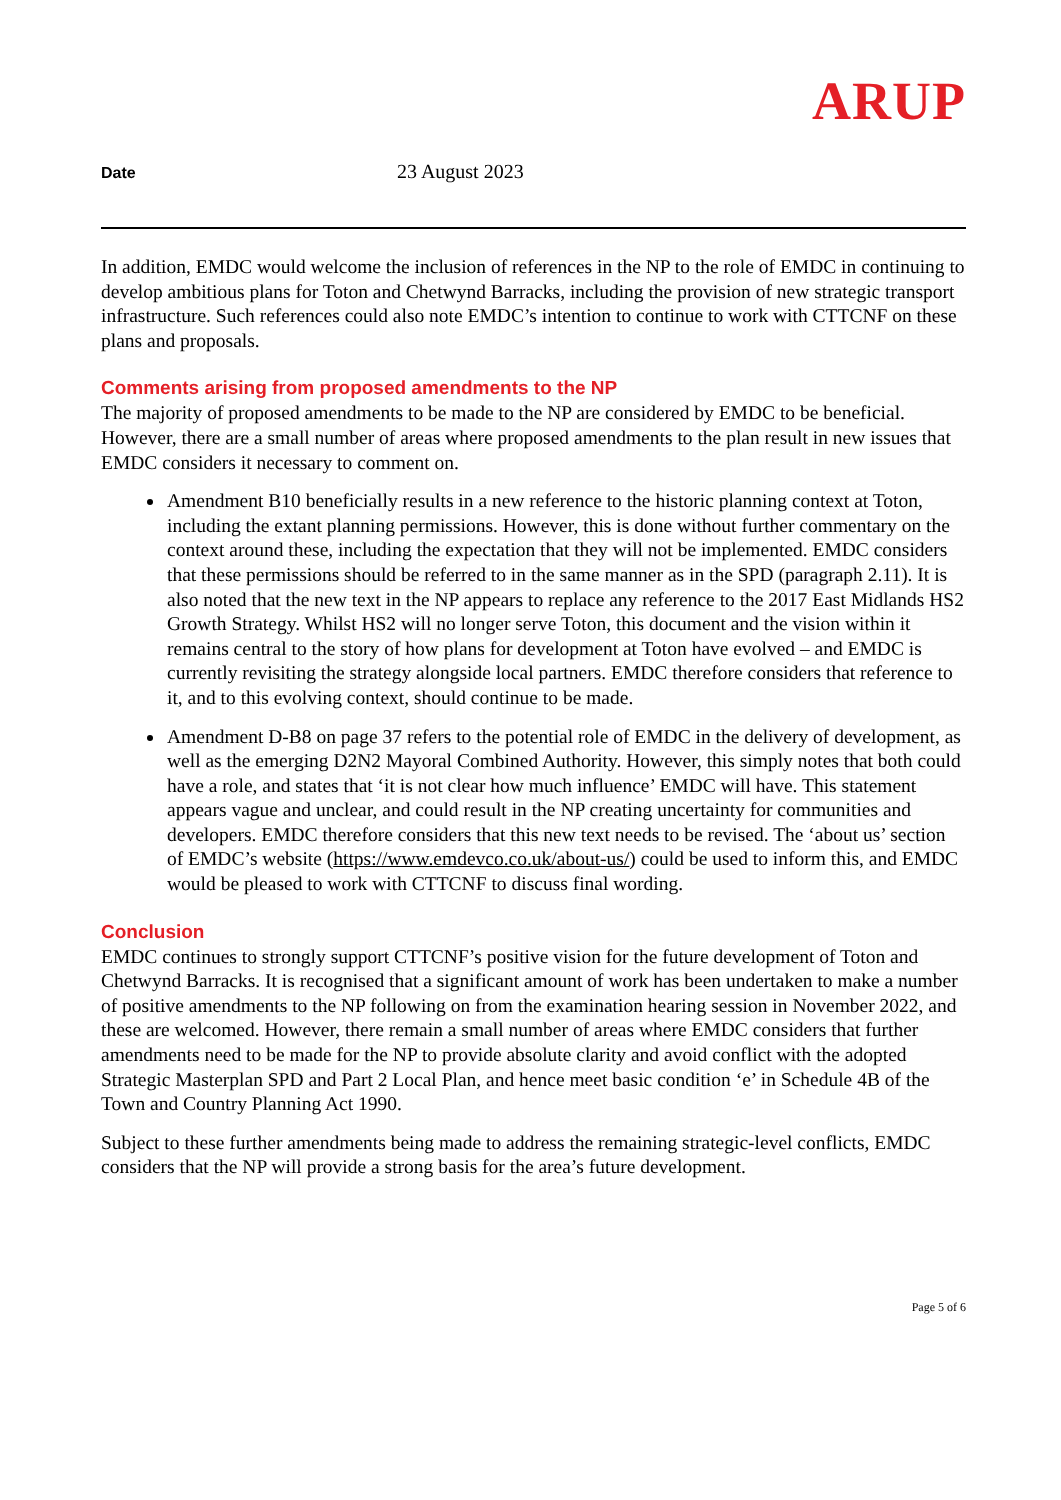ARUP
Date 23 August 2023
In addition, EMDC would welcome the inclusion of references in the NP to the role of EMDC in continuing to develop ambitious plans for Toton and Chetwynd Barracks, including the provision of new strategic transport infrastructure. Such references could also note EMDC’s intention to continue to work with CTTCNF on these plans and proposals.
Comments arising from proposed amendments to the NP
The majority of proposed amendments to be made to the NP are considered by EMDC to be beneficial. However, there are a small number of areas where proposed amendments to the plan result in new issues that EMDC considers it necessary to comment on.
Amendment B10 beneficially results in a new reference to the historic planning context at Toton, including the extant planning permissions. However, this is done without further commentary on the context around these, including the expectation that they will not be implemented. EMDC considers that these permissions should be referred to in the same manner as in the SPD (paragraph 2.11). It is also noted that the new text in the NP appears to replace any reference to the 2017 East Midlands HS2 Growth Strategy. Whilst HS2 will no longer serve Toton, this document and the vision within it remains central to the story of how plans for development at Toton have evolved – and EMDC is currently revisiting the strategy alongside local partners. EMDC therefore considers that reference to it, and to this evolving context, should continue to be made.
Amendment D-B8 on page 37 refers to the potential role of EMDC in the delivery of development, as well as the emerging D2N2 Mayoral Combined Authority. However, this simply notes that both could have a role, and states that ‘it is not clear how much influence’ EMDC will have. This statement appears vague and unclear, and could result in the NP creating uncertainty for communities and developers. EMDC therefore considers that this new text needs to be revised. The ‘about us’ section of EMDC’s website (https://www.emdevco.co.uk/about-us/) could be used to inform this, and EMDC would be pleased to work with CTTCNF to discuss final wording.
Conclusion
EMDC continues to strongly support CTTCNF’s positive vision for the future development of Toton and Chetwynd Barracks. It is recognised that a significant amount of work has been undertaken to make a number of positive amendments to the NP following on from the examination hearing session in November 2022, and these are welcomed. However, there remain a small number of areas where EMDC considers that further amendments need to be made for the NP to provide absolute clarity and avoid conflict with the adopted Strategic Masterplan SPD and Part 2 Local Plan, and hence meet basic condition ‘e’ in Schedule 4B of the Town and Country Planning Act 1990.
Subject to these further amendments being made to address the remaining strategic-level conflicts, EMDC considers that the NP will provide a strong basis for the area’s future development.
Page 5 of 6